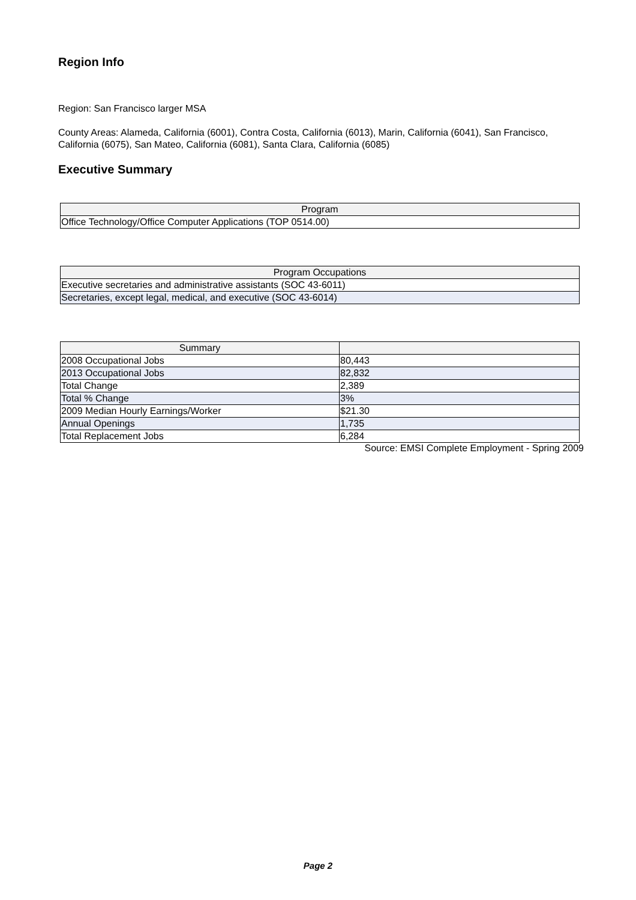Region Info
Region: San Francisco larger MSA
County Areas: Alameda, California (6001), Contra Costa, California (6013), Marin, California (6041), San Francisco, California (6075), San Mateo, California (6081), Santa Clara, California (6085)
Executive Summary
| Program |
| --- |
| Office Technology/Office Computer Applications (TOP 0514.00) |
| Program Occupations |
| --- |
| Executive secretaries and administrative assistants (SOC 43-6011) |
| Secretaries, except legal, medical, and executive (SOC 43-6014) |
| Summary | |
| --- | --- |
| 2008 Occupational Jobs | 80,443 |
| 2013 Occupational Jobs | 82,832 |
| Total Change | 2,389 |
| Total % Change | 3% |
| 2009 Median Hourly Earnings/Worker | $21.30 |
| Annual Openings | 1,735 |
| Total Replacement Jobs | 6,284 |
Source: EMSI Complete Employment - Spring 2009
Page 2